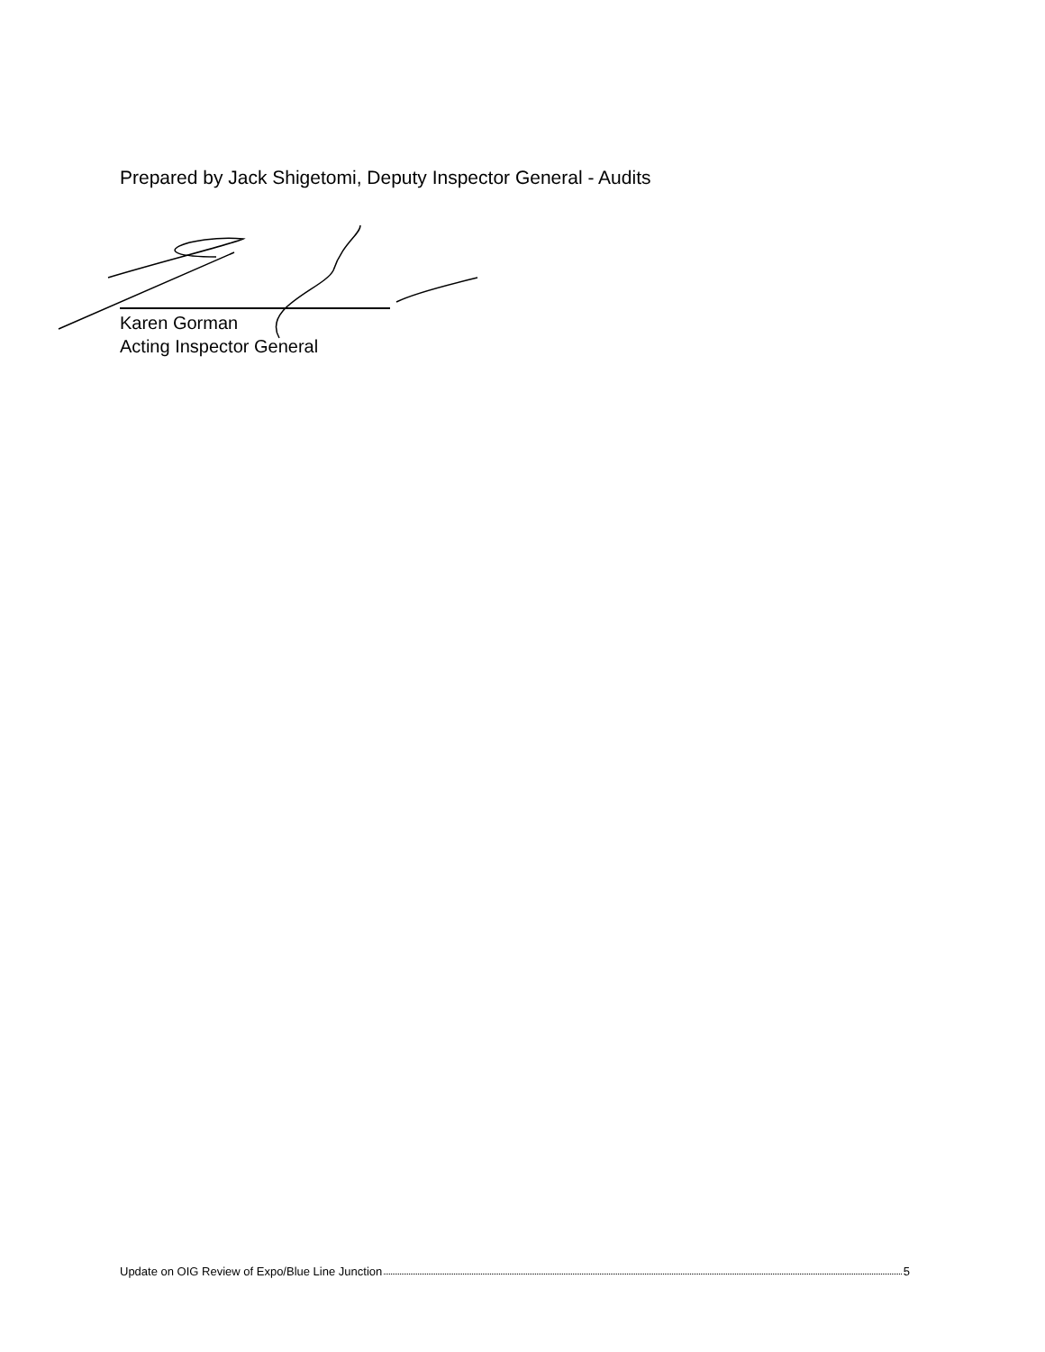Prepared by Jack Shigetomi, Deputy Inspector General - Audits
Karen Gorman
Acting Inspector General
Update on OIG Review of Expo/Blue Line Junction 5